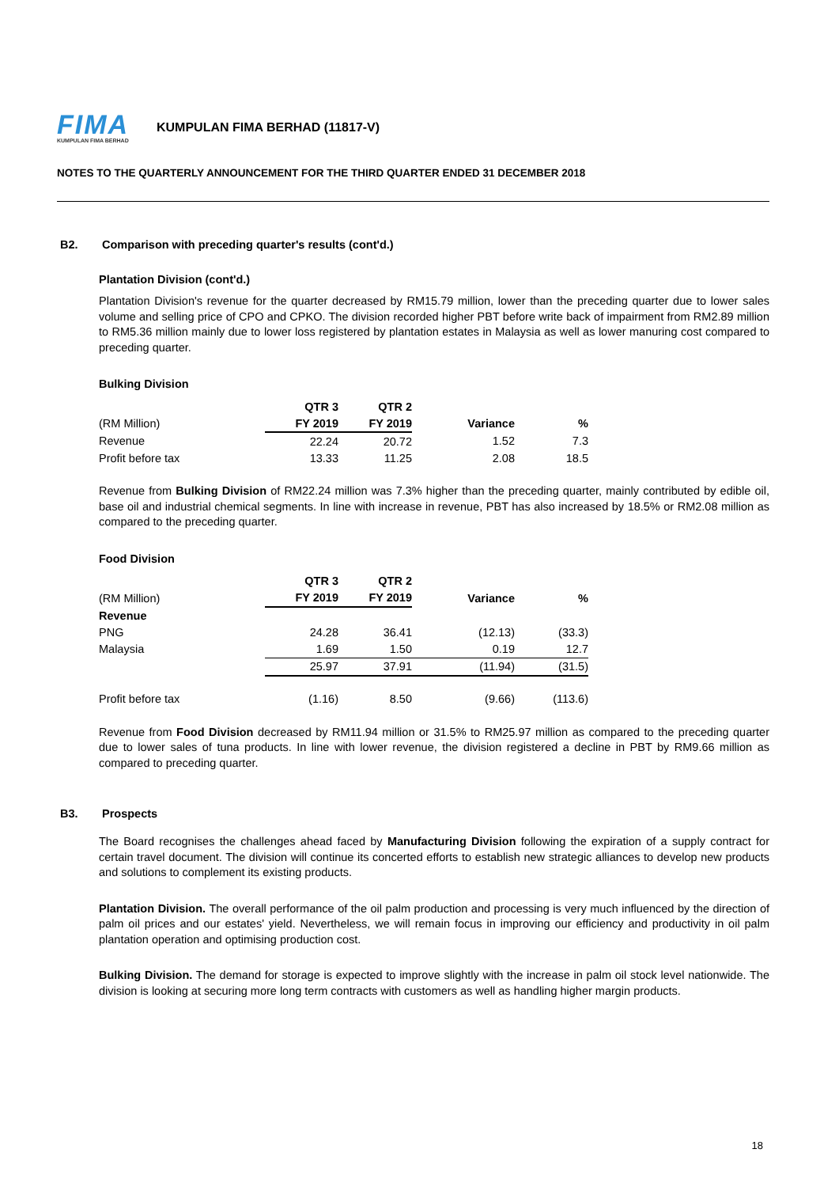FIMA
KUMPULAN FIMA BERHAD
KUMPULAN FIMA BERHAD (11817-V)
NOTES TO THE QUARTERLY ANNOUNCEMENT FOR THE THIRD QUARTER ENDED 31 DECEMBER 2018
B2. Comparison with preceding quarter's results (cont'd.)
Plantation Division (cont'd.)
Plantation Division's revenue for the quarter decreased by RM15.79 million, lower than the preceding quarter due to lower sales volume and selling price of CPO and CPKO. The division recorded higher PBT before write back of impairment from RM2.89 million to RM5.36 million mainly due to lower loss registered by plantation estates in Malaysia as well as lower manuring cost compared to preceding quarter.
Bulking Division
| | QTR 3 | QTR 2 | | |
| --- | --- | --- | --- | --- |
| (RM Million) | FY 2019 | FY 2019 | Variance | % |
| Revenue | 22.24 | 20.72 | 1.52 | 7.3 |
| Profit before tax | 13.33 | 11.25 | 2.08 | 18.5 |
Revenue from Bulking Division of RM22.24 million was 7.3% higher than the preceding quarter, mainly contributed by edible oil, base oil and industrial chemical segments. In line with increase in revenue, PBT has also increased by 18.5% or RM2.08 million as compared to the preceding quarter.
Food Division
| | QTR 3 | QTR 2 | | |
| --- | --- | --- | --- | --- |
| (RM Million) | FY 2019 | FY 2019 | Variance | % |
| Revenue | | | | |
| PNG | 24.28 | 36.41 | (12.13) | (33.3) |
| Malaysia | 1.69 | 1.50 | 0.19 | 12.7 |
| | 25.97 | 37.91 | (11.94) | (31.5) |
| Profit before tax | (1.16) | 8.50 | (9.66) | (113.6) |
Revenue from Food Division decreased by RM11.94 million or 31.5% to RM25.97 million as compared to the preceding quarter due to lower sales of tuna products. In line with lower revenue, the division registered a decline in PBT by RM9.66 million as compared to preceding quarter.
B3. Prospects
The Board recognises the challenges ahead faced by Manufacturing Division following the expiration of a supply contract for certain travel document. The division will continue its concerted efforts to establish new strategic alliances to develop new products and solutions to complement its existing products.
Plantation Division. The overall performance of the oil palm production and processing is very much influenced by the direction of palm oil prices and our estates' yield. Nevertheless, we will remain focus in improving our efficiency and productivity in oil palm plantation operation and optimising production cost.
Bulking Division. The demand for storage is expected to improve slightly with the increase in palm oil stock level nationwide. The division is looking at securing more long term contracts with customers as well as handling higher margin products.
18